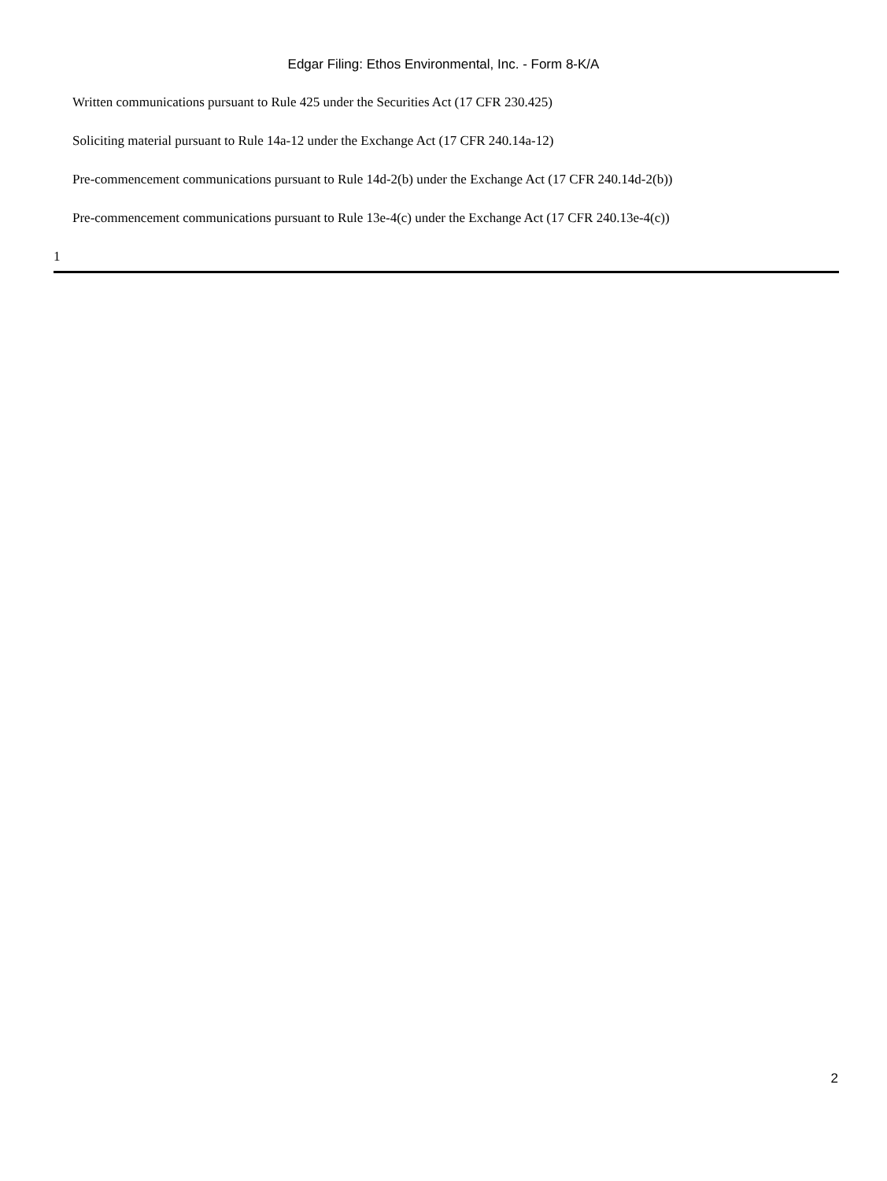Edgar Filing: Ethos Environmental, Inc. - Form 8-K/A
Written communications pursuant to Rule 425 under the Securities Act (17 CFR 230.425)
Soliciting material pursuant to Rule 14a-12 under the Exchange Act (17 CFR 240.14a-12)
Pre-commencement communications pursuant to Rule 14d-2(b) under the Exchange Act (17 CFR 240.14d-2(b))
Pre-commencement communications pursuant to Rule 13e-4(c) under the Exchange Act (17 CFR 240.13e-4(c))
1
2